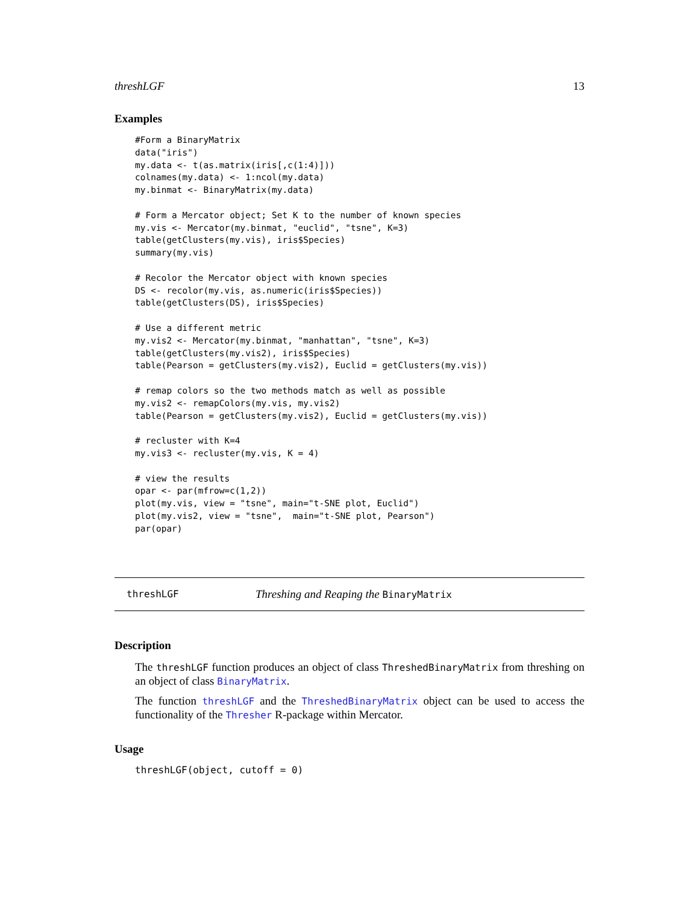threshLGF 13
Examples
#Form a BinaryMatrix
data("iris")
my.data <- t(as.matrix(iris[,c(1:4)]))
colnames(my.data) <- 1:ncol(my.data)
my.binmat <- BinaryMatrix(my.data)

# Form a Mercator object; Set K to the number of known species
my.vis <- Mercator(my.binmat, "euclid", "tsne", K=3)
table(getClusters(my.vis), iris$Species)
summary(my.vis)

# Recolor the Mercator object with known species
DS <- recolor(my.vis, as.numeric(iris$Species))
table(getClusters(DS), iris$Species)

# Use a different metric
my.vis2 <- Mercator(my.binmat, "manhattan", "tsne", K=3)
table(getClusters(my.vis2), iris$Species)
table(Pearson = getClusters(my.vis2), Euclid = getClusters(my.vis))

# remap colors so the two methods match as well as possible
my.vis2 <- remapColors(my.vis, my.vis2)
table(Pearson = getClusters(my.vis2), Euclid = getClusters(my.vis))

# recluster with K=4
my.vis3 <- recluster(my.vis, K = 4)

# view the results
opar <- par(mfrow=c(1,2))
plot(my.vis, view = "tsne", main="t-SNE plot, Euclid")
plot(my.vis2, view = "tsne",  main="t-SNE plot, Pearson")
par(opar)
threshLGF Threshing and Reaping the BinaryMatrix
Description
The threshLGF function produces an object of class ThreshedBinaryMatrix from threshing on an object of class BinaryMatrix.
The function threshLGF and the ThreshedBinaryMatrix object can be used to access the functionality of the Thresher R-package within Mercator.
Usage
threshLGF(object, cutoff = 0)